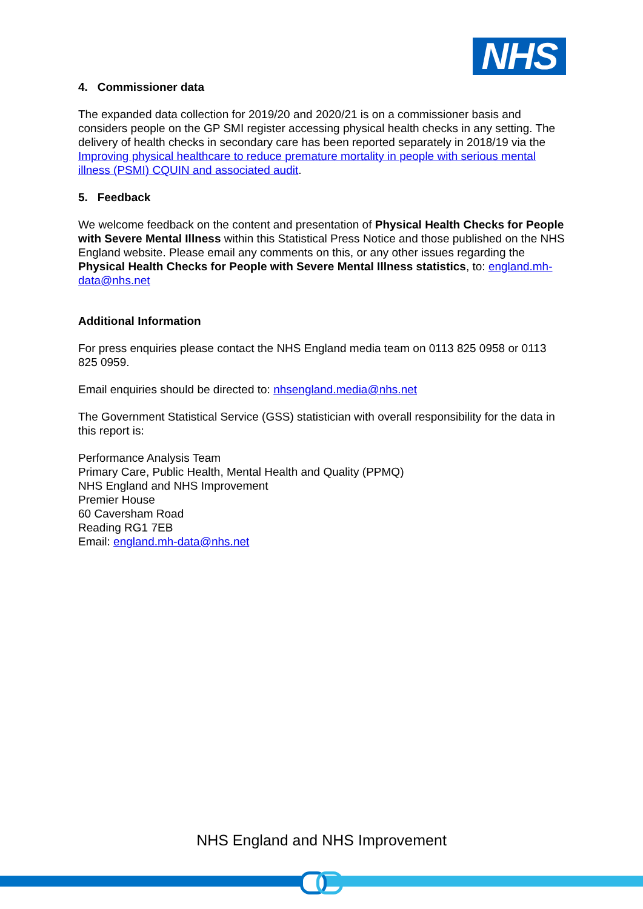NHS
4. Commissioner data
The expanded data collection for 2019/20 and 2020/21 is on a commissioner basis and considers people on the GP SMI register accessing physical health checks in any setting. The delivery of health checks in secondary care has been reported separately in 2018/19 via the Improving physical healthcare to reduce premature mortality in people with serious mental illness (PSMI) CQUIN and associated audit.
5. Feedback
We welcome feedback on the content and presentation of Physical Health Checks for People with Severe Mental Illness within this Statistical Press Notice and those published on the NHS England website. Please email any comments on this, or any other issues regarding the Physical Health Checks for People with Severe Mental Illness statistics, to: england.mh-data@nhs.net
Additional Information
For press enquiries please contact the NHS England media team on 0113 825 0958 or 0113 825 0959.
Email enquiries should be directed to: nhsengland.media@nhs.net
The Government Statistical Service (GSS) statistician with overall responsibility for the data in this report is:
Performance Analysis Team
Primary Care, Public Health, Mental Health and Quality (PPMQ)
NHS England and NHS Improvement
Premier House
60 Caversham Road
Reading RG1 7EB
Email: england.mh-data@nhs.net
NHS England and NHS Improvement